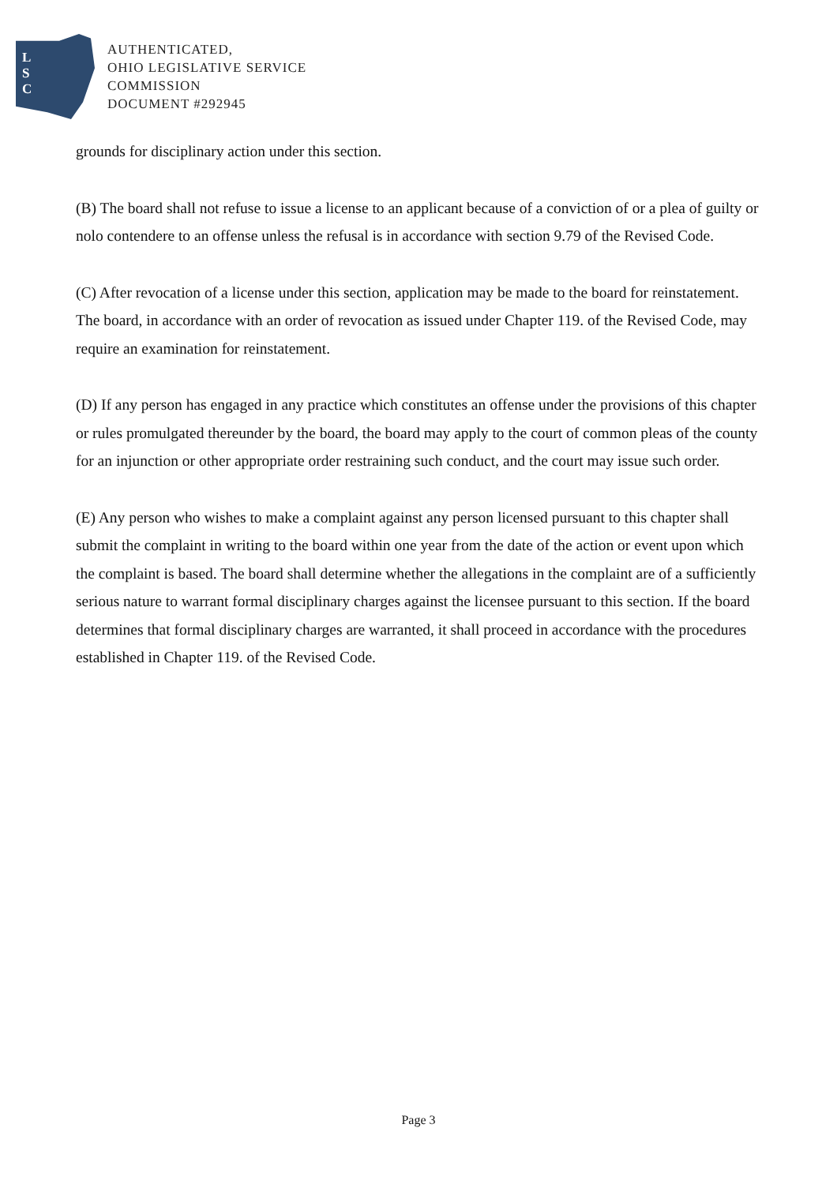L
S
C
AUTHENTICATED,
OHIO LEGISLATIVE SERVICE
COMMISSION
DOCUMENT #292945
grounds for disciplinary action under this section.
(B) The board shall not refuse to issue a license to an applicant because of a conviction of or a plea of guilty or nolo contendere to an offense unless the refusal is in accordance with section 9.79 of the Revised Code.
(C) After revocation of a license under this section, application may be made to the board for reinstatement. The board, in accordance with an order of revocation as issued under Chapter 119. of the Revised Code, may require an examination for reinstatement.
(D) If any person has engaged in any practice which constitutes an offense under the provisions of this chapter or rules promulgated thereunder by the board, the board may apply to the court of common pleas of the county for an injunction or other appropriate order restraining such conduct, and the court may issue such order.
(E) Any person who wishes to make a complaint against any person licensed pursuant to this chapter shall submit the complaint in writing to the board within one year from the date of the action or event upon which the complaint is based. The board shall determine whether the allegations in the complaint are of a sufficiently serious nature to warrant formal disciplinary charges against the licensee pursuant to this section. If the board determines that formal disciplinary charges are warranted, it shall proceed in accordance with the procedures established in Chapter 119. of the Revised Code.
Page 3